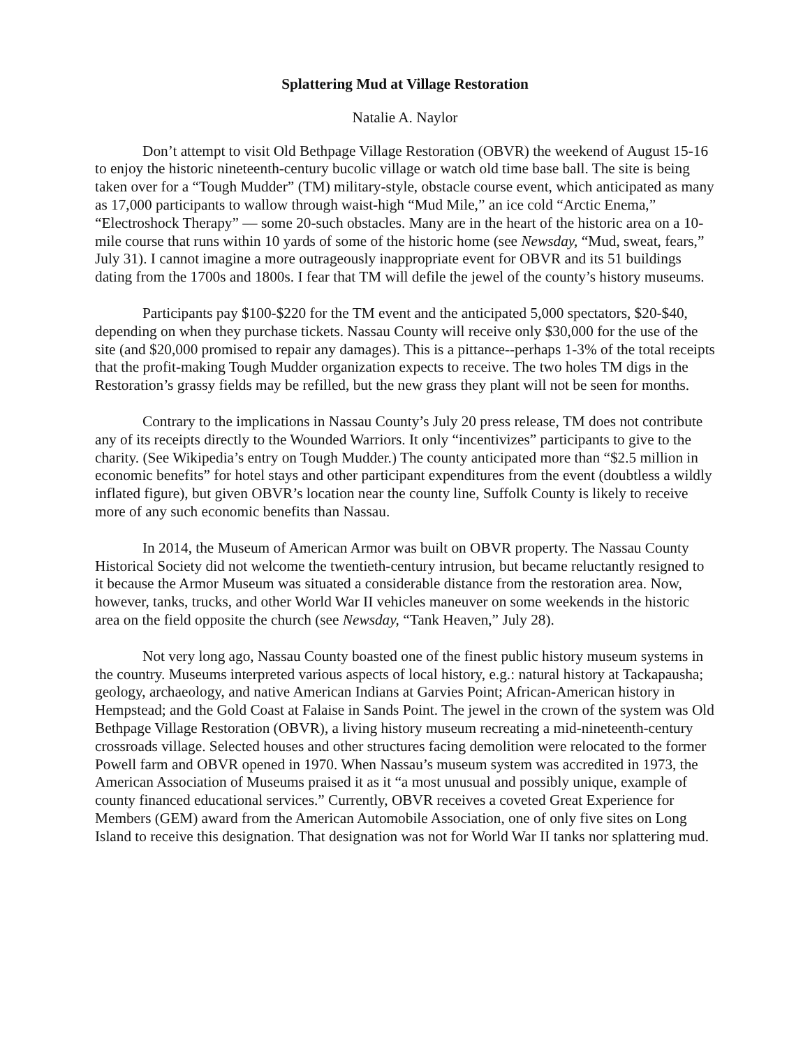Splattering Mud at Village Restoration
Natalie A. Naylor
Don’t attempt to visit Old Bethpage Village Restoration (OBVR) the weekend of August 15-16 to enjoy the historic nineteenth-century bucolic village or watch old time base ball. The site is being taken over for a “Tough Mudder” (TM) military-style, obstacle course event, which anticipated as many as 17,000 participants to wallow through waist-high “Mud Mile,” an ice cold “Arctic Enema,” “Electroshock Therapy” — some 20-such obstacles. Many are in the heart of the historic area on a 10-mile course that runs within 10 yards of some of the historic home (see Newsday, “Mud, sweat, fears,” July 31). I cannot imagine a more outrageously inappropriate event for OBVR and its 51 buildings dating from the 1700s and 1800s. I fear that TM will defile the jewel of the county’s history museums.
Participants pay $100-$220 for the TM event and the anticipated 5,000 spectators, $20-$40, depending on when they purchase tickets. Nassau County will receive only $30,000 for the use of the site (and $20,000 promised to repair any damages). This is a pittance--perhaps 1-3% of the total receipts that the profit-making Tough Mudder organization expects to receive. The two holes TM digs in the Restoration’s grassy fields may be refilled, but the new grass they plant will not be seen for months.
Contrary to the implications in Nassau County’s July 20 press release, TM does not contribute any of its receipts directly to the Wounded Warriors. It only “incentivizes” participants to give to the charity. (See Wikipedia’s entry on Tough Mudder.) The county anticipated more than “$2.5 million in economic benefits” for hotel stays and other participant expenditures from the event (doubtless a wildly inflated figure), but given OBVR’s location near the county line, Suffolk County is likely to receive more of any such economic benefits than Nassau.
In 2014, the Museum of American Armor was built on OBVR property. The Nassau County Historical Society did not welcome the twentieth-century intrusion, but became reluctantly resigned to it because the Armor Museum was situated a considerable distance from the restoration area. Now, however, tanks, trucks, and other World War II vehicles maneuver on some weekends in the historic area on the field opposite the church (see Newsday, “Tank Heaven,” July 28).
Not very long ago, Nassau County boasted one of the finest public history museum systems in the country. Museums interpreted various aspects of local history, e.g.: natural history at Tackapausha; geology, archaeology, and native American Indians at Garvies Point; African-American history in Hempstead; and the Gold Coast at Falaise in Sands Point. The jewel in the crown of the system was Old Bethpage Village Restoration (OBVR), a living history museum recreating a mid-nineteenth-century crossroads village. Selected houses and other structures facing demolition were relocated to the former Powell farm and OBVR opened in 1970. When Nassau’s museum system was accredited in 1973, the American Association of Museums praised it as it “a most unusual and possibly unique, example of county financed educational services.” Currently, OBVR receives a coveted Great Experience for Members (GEM) award from the American Automobile Association, one of only five sites on Long Island to receive this designation. That designation was not for World War II tanks nor splattering mud.